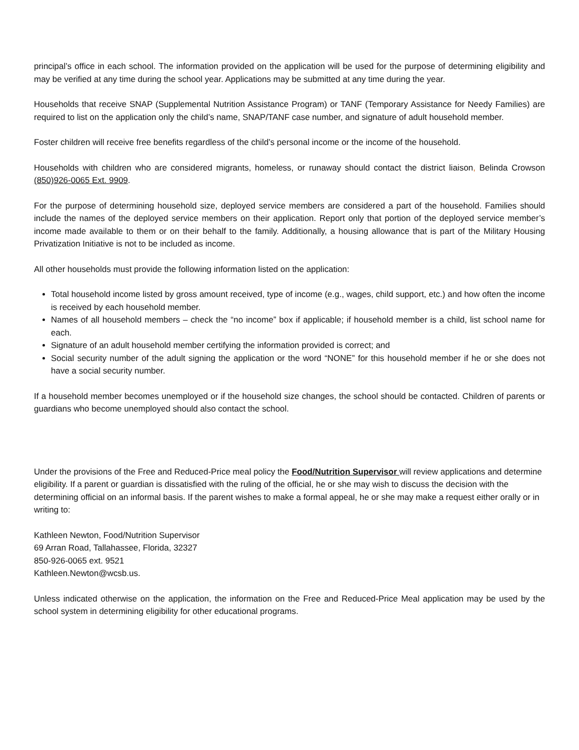principal’s office in each school. The information provided on the application will be used for the purpose of determining eligibility and may be verified at any time during the school year. Applications may be submitted at any time during the year.
Households that receive SNAP (Supplemental Nutrition Assistance Program) or TANF (Temporary Assistance for Needy Families) are required to list on the application only the child’s name, SNAP/TANF case number, and signature of adult household member.
Foster children will receive free benefits regardless of the child’s personal income or the income of the household.
Households with children who are considered migrants, homeless, or runaway should contact the district liaison, Belinda Crowson (850)926-0065 Ext. 9909.
For the purpose of determining household size, deployed service members are considered a part of the household. Families should include the names of the deployed service members on their application. Report only that portion of the deployed service member’s income made available to them or on their behalf to the family. Additionally, a housing allowance that is part of the Military Housing Privatization Initiative is not to be included as income.
All other households must provide the following information listed on the application:
Total household income listed by gross amount received, type of income (e.g., wages, child support, etc.) and how often the income is received by each household member.
Names of all household members – check the “no income” box if applicable; if household member is a child, list school name for each.
Signature of an adult household member certifying the information provided is correct; and
Social security number of the adult signing the application or the word “NONE” for this household member if he or she does not have a social security number.
If a household member becomes unemployed or if the household size changes, the school should be contacted. Children of parents or guardians who become unemployed should also contact the school.
Under the provisions of the Free and Reduced-Price meal policy the Food/Nutrition Supervisor will review applications and determine eligibility. If a parent or guardian is dissatisfied with the ruling of the official, he or she may wish to discuss the decision with the determining official on an informal basis. If the parent wishes to make a formal appeal, he or she may make a request either orally or in writing to:
Kathleen Newton, Food/Nutrition Supervisor
69 Arran Road, Tallahassee, Florida, 32327
850-926-0065 ext. 9521
Kathleen.Newton@wcsb.us.
Unless indicated otherwise on the application, the information on the Free and Reduced-Price Meal application may be used by the school system in determining eligibility for other educational programs.